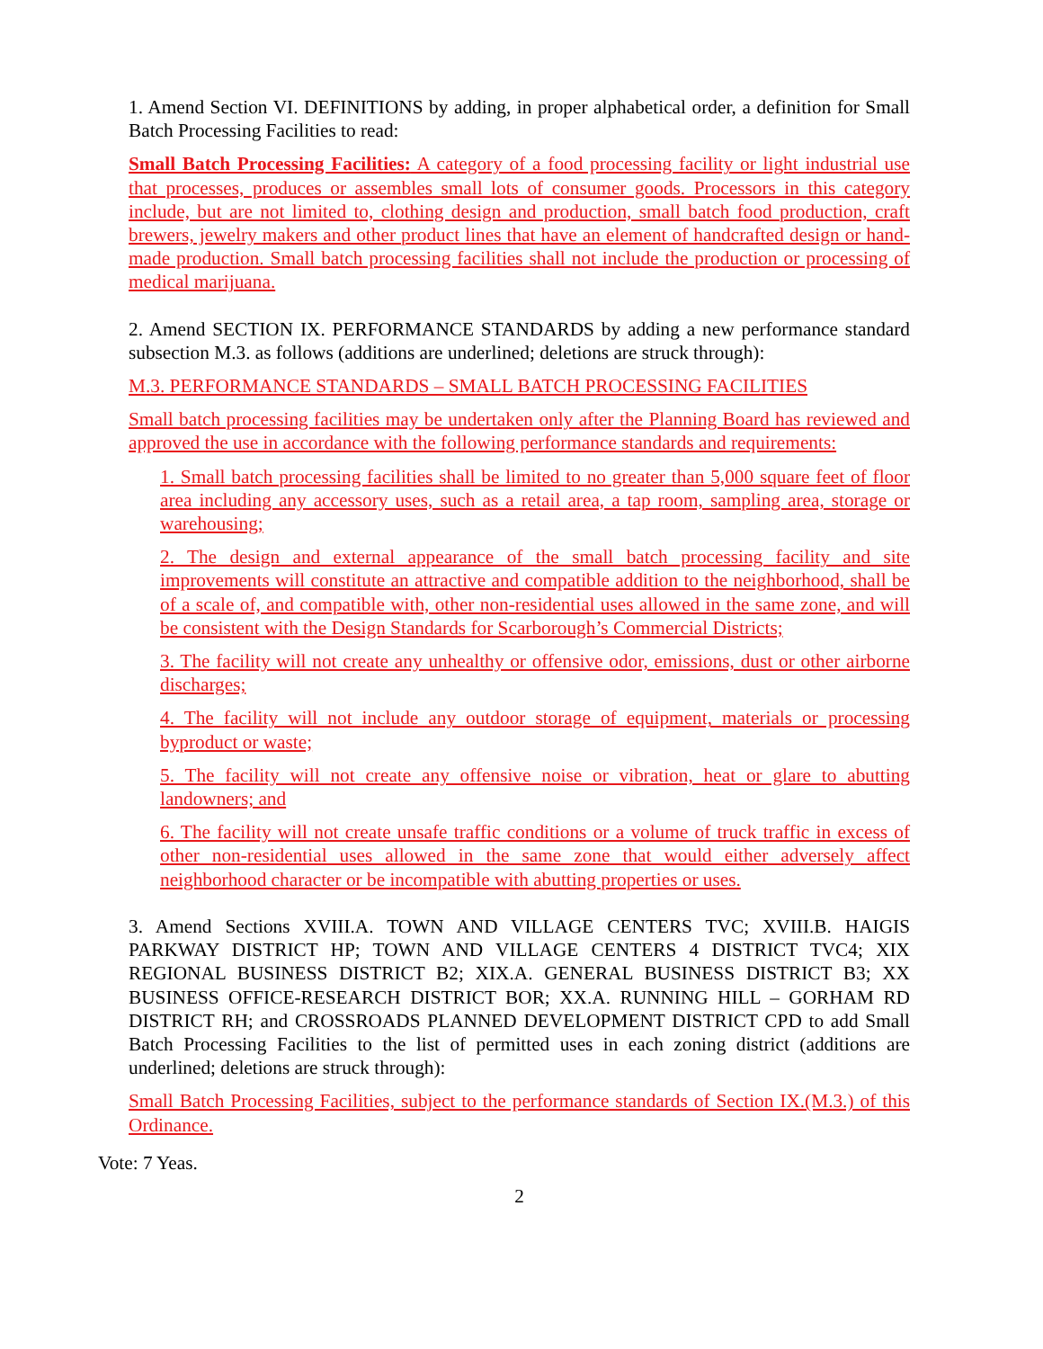1. Amend Section VI. DEFINITIONS by adding, in proper alphabetical order, a definition for Small Batch Processing Facilities to read:
Small Batch Processing Facilities: A category of a food processing facility or light industrial use that processes, produces or assembles small lots of consumer goods. Processors in this category include, but are not limited to, clothing design and production, small batch food production, craft brewers, jewelry makers and other product lines that have an element of handcrafted design or hand-made production. Small batch processing facilities shall not include the production or processing of medical marijuana.
2. Amend SECTION IX. PERFORMANCE STANDARDS by adding a new performance standard subsection M.3. as follows (additions are underlined; deletions are struck through):
M.3. PERFORMANCE STANDARDS – SMALL BATCH PROCESSING FACILITIES
Small batch processing facilities may be undertaken only after the Planning Board has reviewed and approved the use in accordance with the following performance standards and requirements:
1. Small batch processing facilities shall be limited to no greater than 5,000 square feet of floor area including any accessory uses, such as a retail area, a tap room, sampling area, storage or warehousing;
2. The design and external appearance of the small batch processing facility and site improvements will constitute an attractive and compatible addition to the neighborhood, shall be of a scale of, and compatible with, other non-residential uses allowed in the same zone, and will be consistent with the Design Standards for Scarborough’s Commercial Districts;
3. The facility will not create any unhealthy or offensive odor, emissions, dust or other airborne discharges;
4. The facility will not include any outdoor storage of equipment, materials or processing byproduct or waste;
5. The facility will not create any offensive noise or vibration, heat or glare to abutting landowners; and
6. The facility will not create unsafe traffic conditions or a volume of truck traffic in excess of other non-residential uses allowed in the same zone that would either adversely affect neighborhood character or be incompatible with abutting properties or uses.
3. Amend Sections XVIII.A. TOWN AND VILLAGE CENTERS TVC; XVIII.B. HAIGIS PARKWAY DISTRICT HP; TOWN AND VILLAGE CENTERS 4 DISTRICT TVC4; XIX REGIONAL BUSINESS DISTRICT B2; XIX.A. GENERAL BUSINESS DISTRICT B3; XX BUSINESS OFFICE-RESEARCH DISTRICT BOR; XX.A. RUNNING HILL – GORHAM RD DISTRICT RH; and CROSSROADS PLANNED DEVELOPMENT DISTRICT CPD to add Small Batch Processing Facilities to the list of permitted uses in each zoning district (additions are underlined; deletions are struck through):
Small Batch Processing Facilities, subject to the performance standards of Section IX.(M.3.) of this Ordinance.
Vote: 7 Yeas.
2